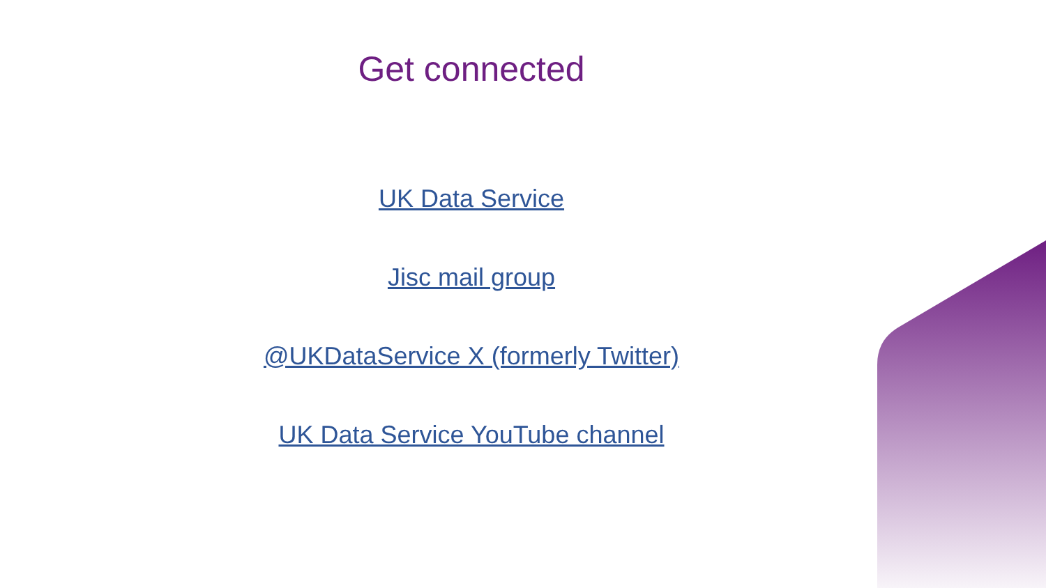Get connected
UK Data Service
Jisc mail group
@UKDataService X (formerly Twitter)
UK Data Service YouTube channel